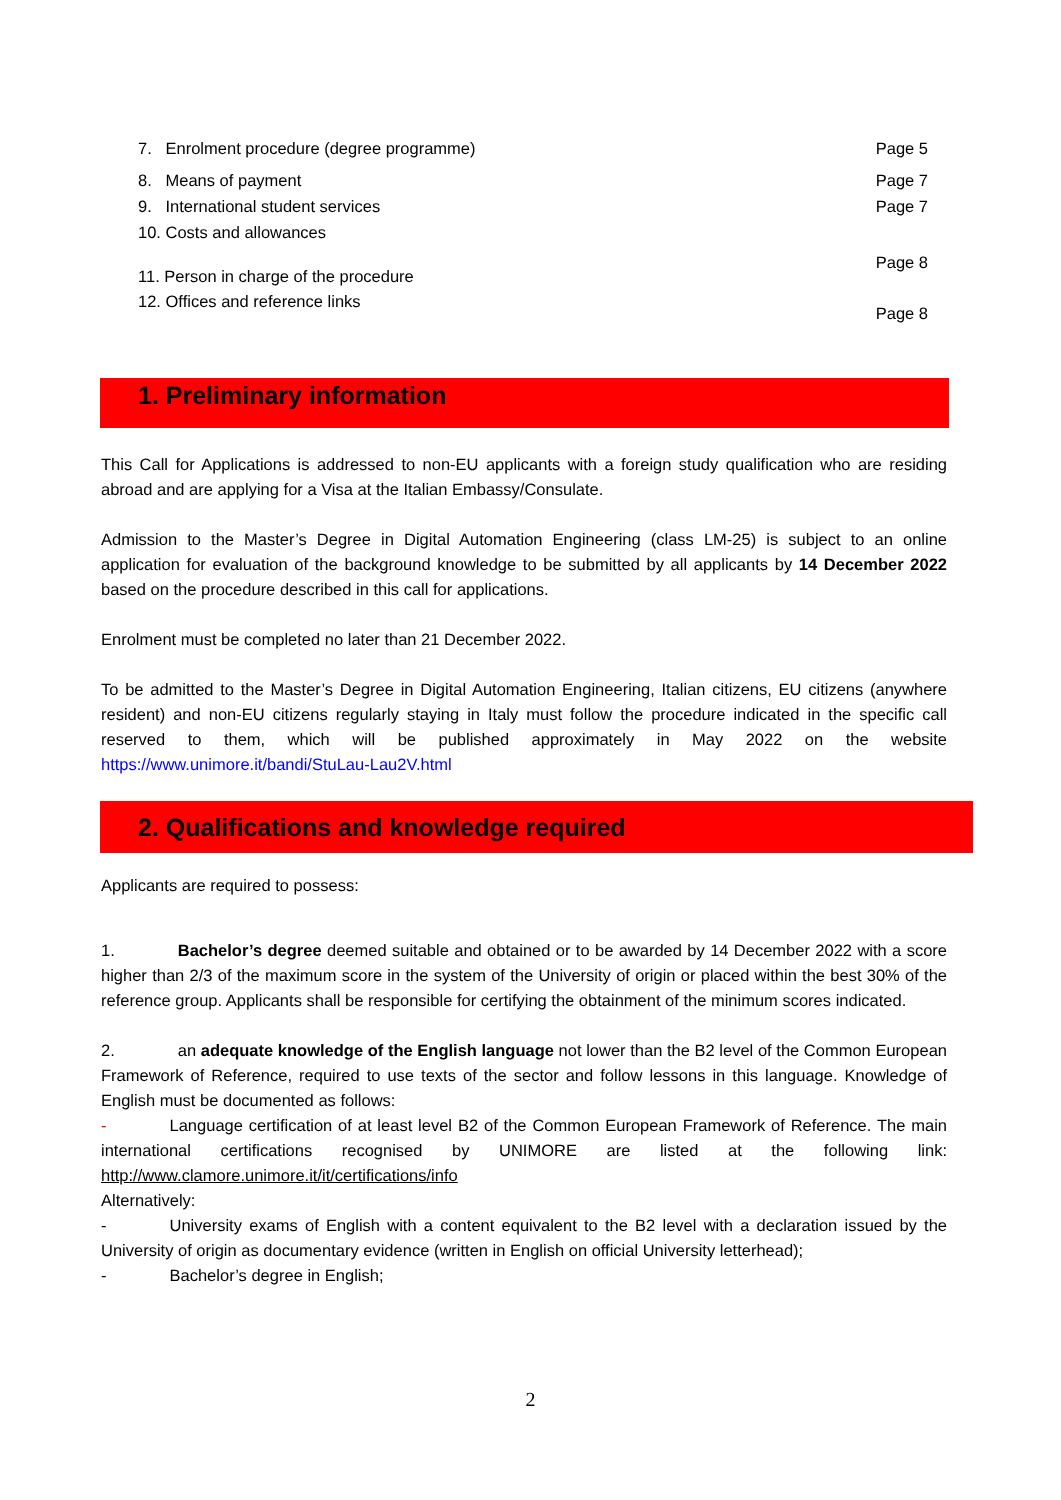7. Enrolment procedure (degree programme) Page 5
8. Means of payment Page 7
9. International student services Page 7
10. Costs and allowances
11. Person in charge of the procedure Page 8
12. Offices and reference links Page 8
1. Preliminary information
This Call for Applications is addressed to non-EU applicants with a foreign study qualification who are residing abroad and are applying for a Visa at the Italian Embassy/Consulate.
Admission to the Master’s Degree in Digital Automation Engineering (class LM-25) is subject to an online application for evaluation of the background knowledge to be submitted by all applicants by 14 December 2022 based on the procedure described in this call for applications.
Enrolment must be completed no later than 21 December 2022.
To be admitted to the Master’s Degree in Digital Automation Engineering, Italian citizens, EU citizens (anywhere resident) and non-EU citizens regularly staying in Italy must follow the procedure indicated in the specific call reserved to them, which will be published approximately in May 2022 on the website https://www.unimore.it/bandi/StuLau-Lau2V.html
2. Qualifications and knowledge required
Applicants are required to possess:
1. Bachelor’s degree deemed suitable and obtained or to be awarded by 14 December 2022 with a score higher than 2/3 of the maximum score in the system of the University of origin or placed within the best 30% of the reference group. Applicants shall be responsible for certifying the obtainment of the minimum scores indicated.
2. an adequate knowledge of the English language not lower than the B2 level of the Common European Framework of Reference, required to use texts of the sector and follow lessons in this language. Knowledge of English must be documented as follows:
- Language certification of at least level B2 of the Common European Framework of Reference. The main international certifications recognised by UNIMORE are listed at the following link: http://www.clamore.unimore.it/it/certifications/info
Alternatively:
- University exams of English with a content equivalent to the B2 level with a declaration issued by the University of origin as documentary evidence (written in English on official University letterhead);
- Bachelor’s degree in English;
2